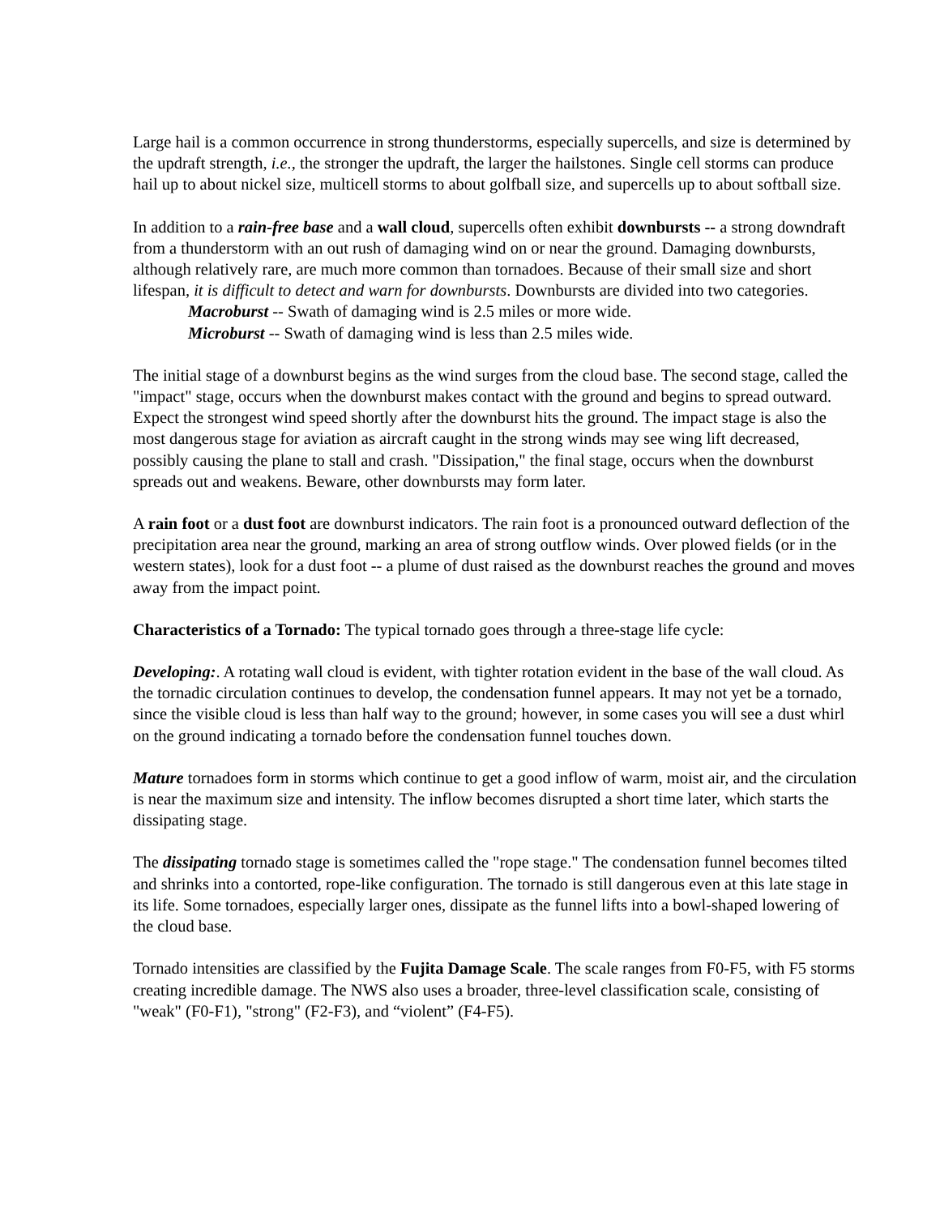Large hail is a common occurrence in strong thunderstorms, especially supercells, and size is determined by the updraft strength, i.e., the stronger the updraft, the larger the hailstones. Single cell storms can produce hail up to about nickel size, multicell storms to about golfball size, and supercells up to about softball size.
In addition to a rain-free base and a wall cloud, supercells often exhibit downbursts -- a strong downdraft from a thunderstorm with an out rush of damaging wind on or near the ground. Damaging downbursts, although relatively rare, are much more common than tornadoes. Because of their small size and short lifespan, it is difficult to detect and warn for downbursts. Downbursts are divided into two categories.
Macroburst -- Swath of damaging wind is 2.5 miles or more wide.
Microburst -- Swath of damaging wind is less than 2.5 miles wide.
The initial stage of a downburst begins as the wind surges from the cloud base. The second stage, called the "impact" stage, occurs when the downburst makes contact with the ground and begins to spread outward. Expect the strongest wind speed shortly after the downburst hits the ground. The impact stage is also the most dangerous stage for aviation as aircraft caught in the strong winds may see wing lift decreased, possibly causing the plane to stall and crash. "Dissipation," the final stage, occurs when the downburst spreads out and weakens. Beware, other downbursts may form later.
A rain foot or a dust foot are downburst indicators. The rain foot is a pronounced outward deflection of the precipitation area near the ground, marking an area of strong outflow winds. Over plowed fields (or in the western states), look for a dust foot -- a plume of dust raised as the downburst reaches the ground and moves away from the impact point.
Characteristics of a Tornado: The typical tornado goes through a three-stage life cycle:
Developing:. A rotating wall cloud is evident, with tighter rotation evident in the base of the wall cloud. As the tornadic circulation continues to develop, the condensation funnel appears. It may not yet be a tornado, since the visible cloud is less than half way to the ground; however, in some cases you will see a dust whirl on the ground indicating a tornado before the condensation funnel touches down.
Mature tornadoes form in storms which continue to get a good inflow of warm, moist air, and the circulation is near the maximum size and intensity. The inflow becomes disrupted a short time later, which starts the dissipating stage.
The dissipating tornado stage is sometimes called the "rope stage." The condensation funnel becomes tilted and shrinks into a contorted, rope-like configuration. The tornado is still dangerous even at this late stage in its life. Some tornadoes, especially larger ones, dissipate as the funnel lifts into a bowl-shaped lowering of the cloud base.
Tornado intensities are classified by the Fujita Damage Scale. The scale ranges from F0-F5, with F5 storms creating incredible damage. The NWS also uses a broader, three-level classification scale, consisting of "weak" (F0-F1), "strong" (F2-F3), and “violent” (F4-F5).